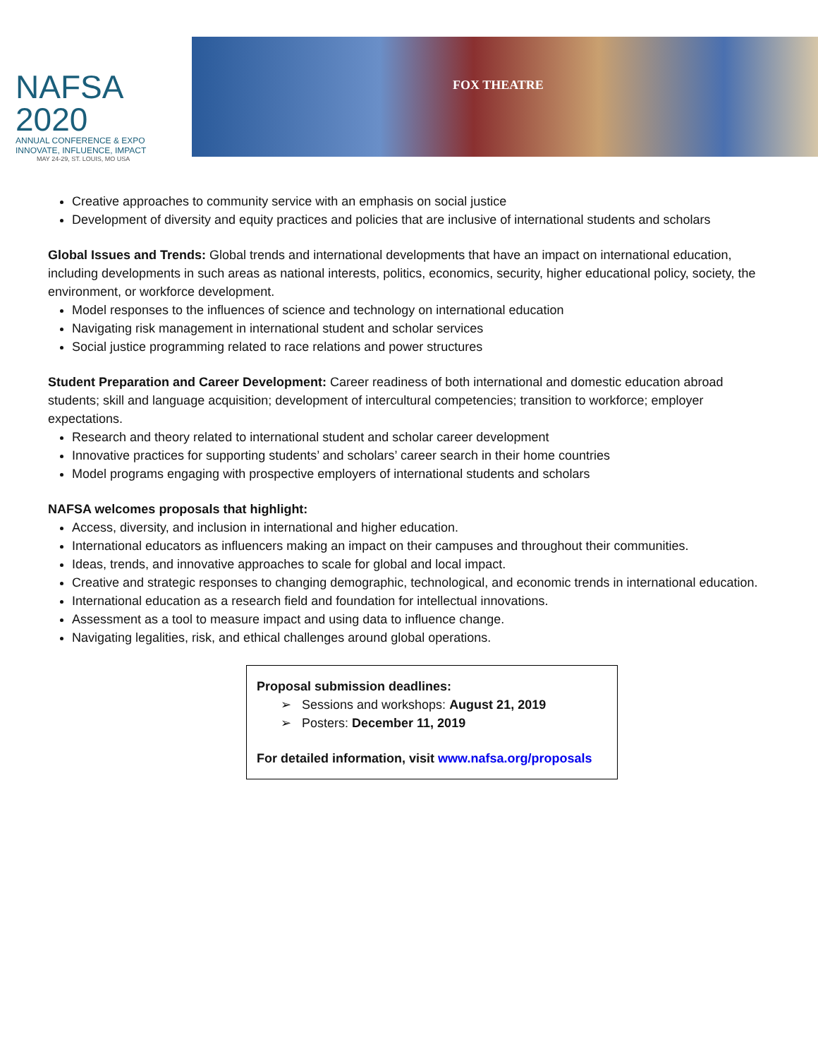NAFSA 2020
ANNUAL CONFERENCE & EXPO
INNOVATE, INFLUENCE, IMPACT
MAY 24-29, ST. LOUIS, MO USA
FOX THEATRE
Creative approaches to community service with an emphasis on social justice
Development of diversity and equity practices and policies that are inclusive of international students and scholars
Global Issues and Trends: Global trends and international developments that have an impact on international education, including developments in such areas as national interests, politics, economics, security, higher educational policy, society, the environment, or workforce development.
Model responses to the influences of science and technology on international education
Navigating risk management in international student and scholar services
Social justice programming related to race relations and power structures
Student Preparation and Career Development: Career readiness of both international and domestic education abroad students; skill and language acquisition; development of intercultural competencies; transition to workforce; employer expectations.
Research and theory related to international student and scholar career development
Innovative practices for supporting students’ and scholars’ career search in their home countries
Model programs engaging with prospective employers of international students and scholars
NAFSA welcomes proposals that highlight:
Access, diversity, and inclusion in international and higher education.
International educators as influencers making an impact on their campuses and throughout their communities.
Ideas, trends, and innovative approaches to scale for global and local impact.
Creative and strategic responses to changing demographic, technological, and economic trends in international education.
International education as a research field and foundation for intellectual innovations.
Assessment as a tool to measure impact and using data to influence change.
Navigating legalities, risk, and ethical challenges around global operations.
Proposal submission deadlines:
➢ Sessions and workshops: August 21, 2019
➢ Posters: December 11, 2019
For detailed information, visit www.nafsa.org/proposals